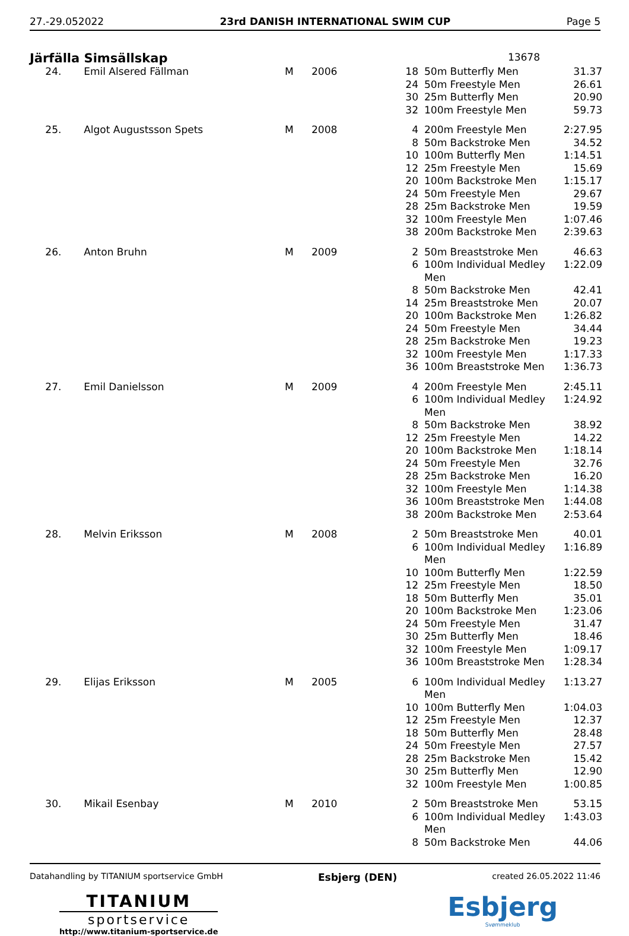27.-29.052022 23rd DANISH INTERNATIONAL SWIM CUP Page 5
Järfälla Simsällskap 13678
| 24. | Emil Alsered Fällman | M | 2006 | 18 | 50m Butterfly Men | 31.37 |
| | | | | 24 | 50m Freestyle Men | 26.61 |
| | | | | 30 | 25m Butterfly Men | 20.90 |
| | | | | 32 | 100m Freestyle Men | 59.73 |
| 25. | Algot Augustsson Spets | M | 2008 | 4 | 200m Freestyle Men | 2:27.95 |
| | | | | 8 | 50m Backstroke Men | 34.52 |
| | | | | 10 | 100m Butterfly Men | 1:14.51 |
| | | | | 12 | 25m Freestyle Men | 15.69 |
| | | | | 20 | 100m Backstroke Men | 1:15.17 |
| | | | | 24 | 50m Freestyle Men | 29.67 |
| | | | | 28 | 25m Backstroke Men | 19.59 |
| | | | | 32 | 100m Freestyle Men | 1:07.46 |
| | | | | 38 | 200m Backstroke Men | 2:39.63 |
| 26. | Anton Bruhn | M | 2009 | 2 | 50m Breaststroke Men | 46.63 |
| | | | | 6 | 100m Individual Medley Men | 1:22.09 |
| | | | | 8 | 50m Backstroke Men | 42.41 |
| | | | | 14 | 25m Breaststroke Men | 20.07 |
| | | | | 20 | 100m Backstroke Men | 1:26.82 |
| | | | | 24 | 50m Freestyle Men | 34.44 |
| | | | | 28 | 25m Backstroke Men | 19.23 |
| | | | | 32 | 100m Freestyle Men | 1:17.33 |
| | | | | 36 | 100m Breaststroke Men | 1:36.73 |
| 27. | Emil Danielsson | M | 2009 | 4 | 200m Freestyle Men | 2:45.11 |
| | | | | 6 | 100m Individual Medley Men | 1:24.92 |
| | | | | 8 | 50m Backstroke Men | 38.92 |
| | | | | 12 | 25m Freestyle Men | 14.22 |
| | | | | 20 | 100m Backstroke Men | 1:18.14 |
| | | | | 24 | 50m Freestyle Men | 32.76 |
| | | | | 28 | 25m Backstroke Men | 16.20 |
| | | | | 32 | 100m Freestyle Men | 1:14.38 |
| | | | | 36 | 100m Breaststroke Men | 1:44.08 |
| | | | | 38 | 200m Backstroke Men | 2:53.64 |
| 28. | Melvin Eriksson | M | 2008 | 2 | 50m Breaststroke Men | 40.01 |
| | | | | 6 | 100m Individual Medley Men | 1:16.89 |
| | | | | 10 | 100m Butterfly Men | 1:22.59 |
| | | | | 12 | 25m Freestyle Men | 18.50 |
| | | | | 18 | 50m Butterfly Men | 35.01 |
| | | | | 20 | 100m Backstroke Men | 1:23.06 |
| | | | | 24 | 50m Freestyle Men | 31.47 |
| | | | | 30 | 25m Butterfly Men | 18.46 |
| | | | | 32 | 100m Freestyle Men | 1:09.17 |
| | | | | 36 | 100m Breaststroke Men | 1:28.34 |
| 29. | Elijas Eriksson | M | 2005 | 6 | 100m Individual Medley Men | 1:13.27 |
| | | | | 10 | 100m Butterfly Men | 1:04.03 |
| | | | | 12 | 25m Freestyle Men | 12.37 |
| | | | | 18 | 50m Butterfly Men | 28.48 |
| | | | | 24 | 50m Freestyle Men | 27.57 |
| | | | | 28 | 25m Backstroke Men | 15.42 |
| | | | | 30 | 25m Butterfly Men | 12.90 |
| | | | | 32 | 100m Freestyle Men | 1:00.85 |
| 30. | Mikail Esenbay | M | 2010 | 2 | 50m Breaststroke Men | 53.15 |
| | | | | 6 | 100m Individual Medley Men | 1:43.03 |
| | | | | 8 | 50m Backstroke Men | 44.06 |
Datahandling by TITANIUM sportservice GmbH Esbjerg (DEN) created 26.05.2022 11:46
TITANIUM
sportservice
http://www.titanium-sportservice.de
Esbjerg
Svømmeklub